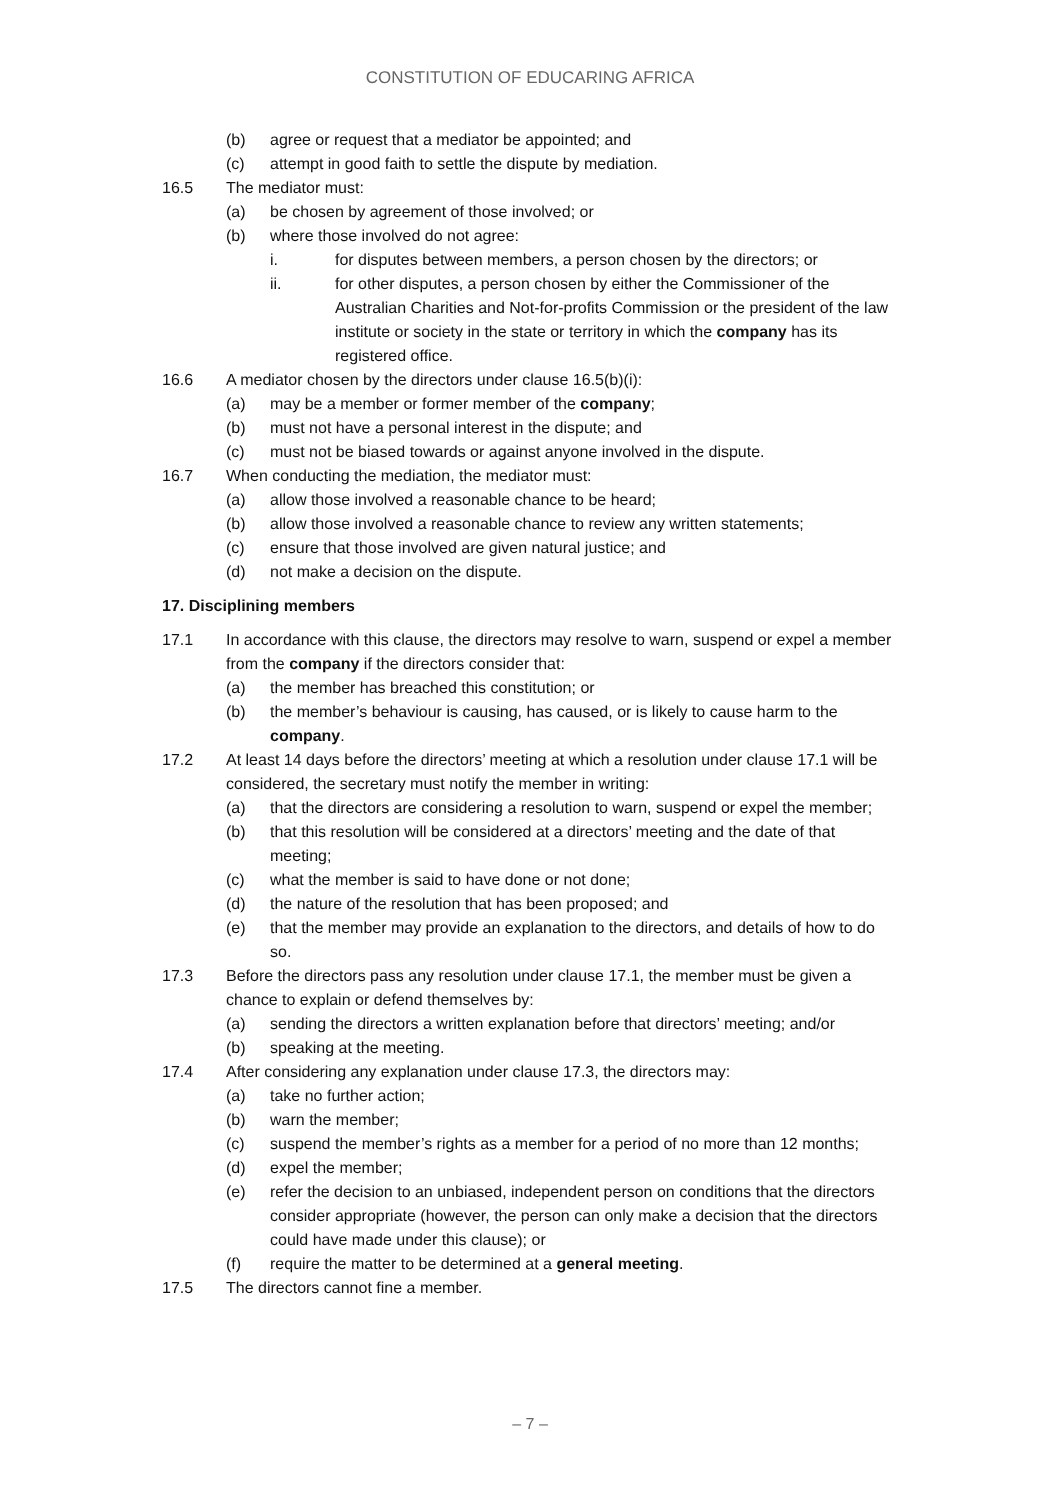CONSTITUTION OF EDUCARING AFRICA
(b) agree or request that a mediator be appointed; and
(c) attempt in good faith to settle the dispute by mediation.
16.5 The mediator must:
(a) be chosen by agreement of those involved; or
(b) where those involved do not agree:
i. for disputes between members, a person chosen by the directors; or
ii. for other disputes, a person chosen by either the Commissioner of the Australian Charities and Not-for-profits Commission or the president of the law institute or society in the state or territory in which the company has its registered office.
16.6 A mediator chosen by the directors under clause 16.5(b)(i):
(a) may be a member or former member of the company;
(b) must not have a personal interest in the dispute; and
(c) must not be biased towards or against anyone involved in the dispute.
16.7 When conducting the mediation, the mediator must:
(a) allow those involved a reasonable chance to be heard;
(b) allow those involved a reasonable chance to review any written statements;
(c) ensure that those involved are given natural justice; and
(d) not make a decision on the dispute.
17. Disciplining members
17.1 In accordance with this clause, the directors may resolve to warn, suspend or expel a member from the company if the directors consider that:
(a) the member has breached this constitution; or
(b) the member’s behaviour is causing, has caused, or is likely to cause harm to the company.
17.2 At least 14 days before the directors’ meeting at which a resolution under clause 17.1 will be considered, the secretary must notify the member in writing:
(a) that the directors are considering a resolution to warn, suspend or expel the member;
(b) that this resolution will be considered at a directors’ meeting and the date of that meeting;
(c) what the member is said to have done or not done;
(d) the nature of the resolution that has been proposed; and
(e) that the member may provide an explanation to the directors, and details of how to do so.
17.3 Before the directors pass any resolution under clause 17.1, the member must be given a chance to explain or defend themselves by:
(a) sending the directors a written explanation before that directors’ meeting; and/or
(b) speaking at the meeting.
17.4 After considering any explanation under clause 17.3, the directors may:
(a) take no further action;
(b) warn the member;
(c) suspend the member’s rights as a member for a period of no more than 12 months;
(d) expel the member;
(e) refer the decision to an unbiased, independent person on conditions that the directors consider appropriate (however, the person can only make a decision that the directors could have made under this clause); or
(f) require the matter to be determined at a general meeting.
17.5 The directors cannot fine a member.
– 7 –